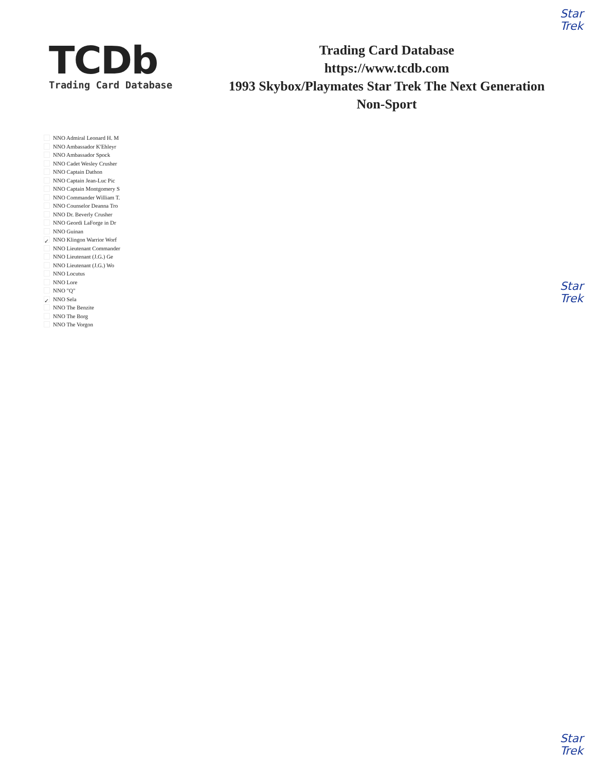Star
Trek
TCDb
Trading Card Database
Trading Card Database
https://www.tcdb.com
1993 Skybox/Playmates Star Trek The Next Generation Non-Sport
NNO Admiral Leonard H. M
NNO Ambassador K'Ehleyr
NNO Ambassador Spock
NNO Cadet Wesley Crusher
NNO Captain Dathon
NNO Captain Jean-Luc Pic
NNO Captain Montgomery S
NNO Commander William T.
NNO Counselor Deanna Tro
NNO Dr. Beverly Crusher
NNO Geordi LaForge in Dr
NNO Guinan
✓ NNO Klingon Warrior Worf
NNO Lieutenant Commander
NNO Lieutenant (J.G.) Ge
NNO Lieutenant (J.G.) Wo
NNO Locutus
NNO Lore
NNO "Q"
✓ NNO Sela
NNO The Benzite
NNO The Borg
NNO The Vorgon
Star
Trek
Star
Trek